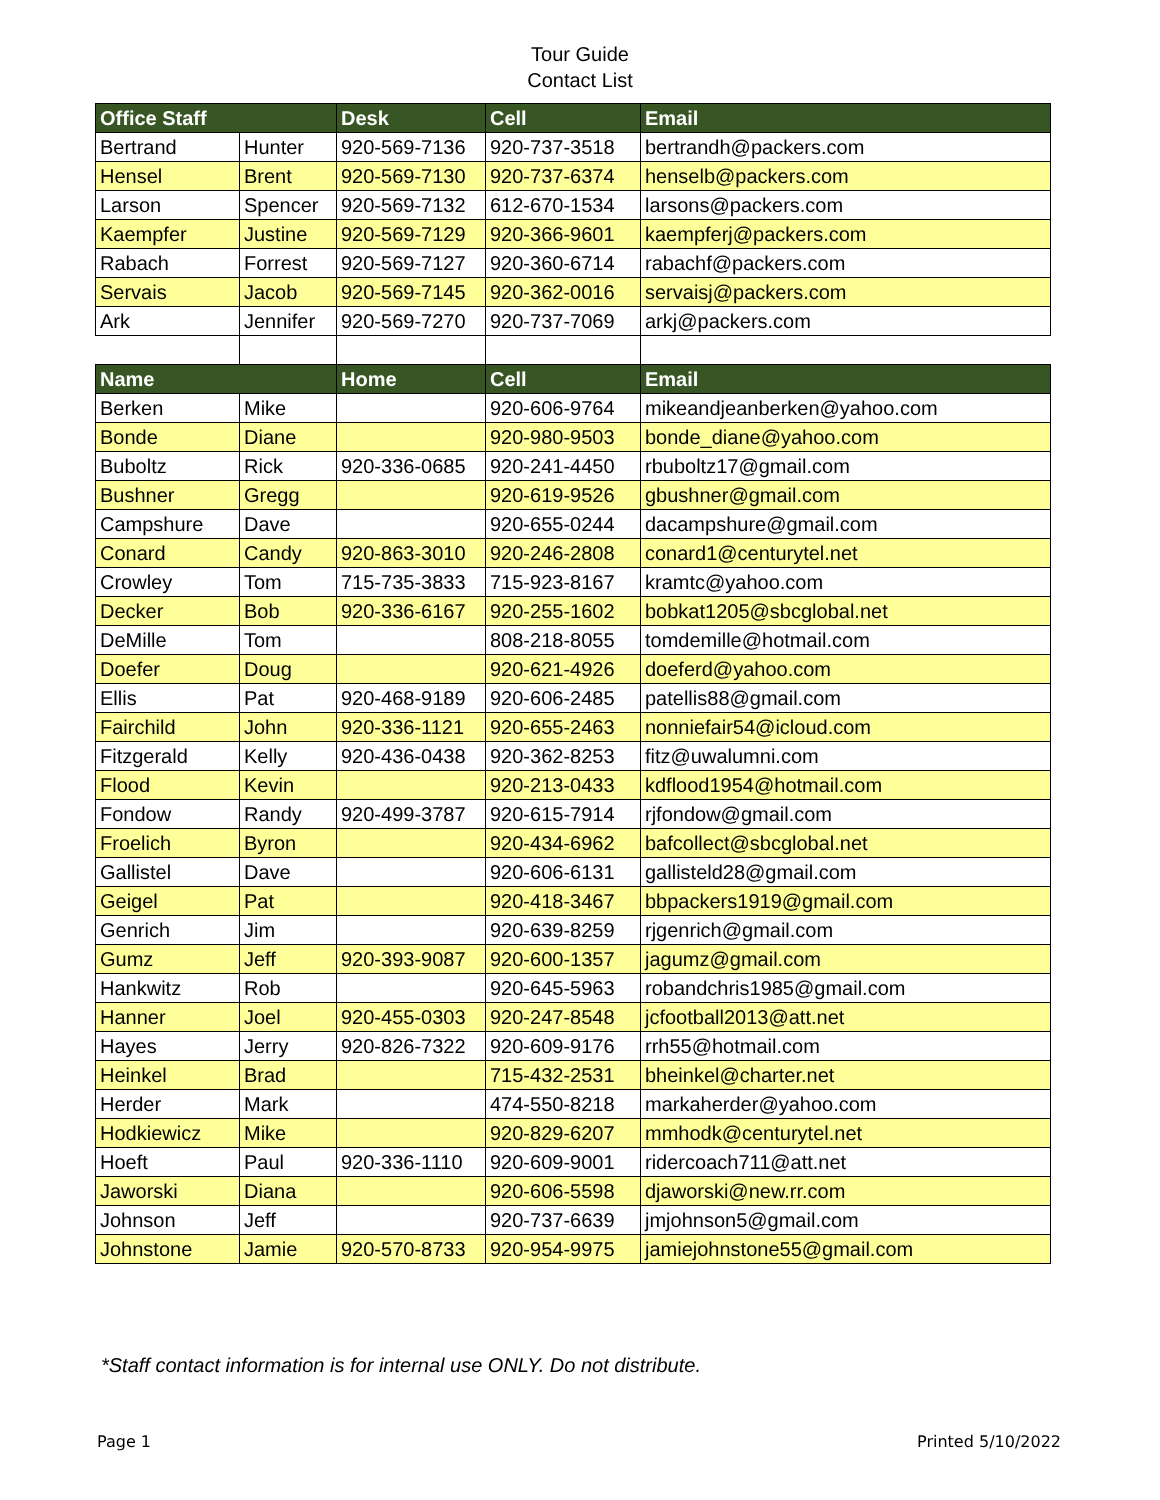Tour Guide
Contact List
| Office Staff | | Desk | Cell | Email |
| --- | --- | --- | --- | --- |
| Bertrand | Hunter | 920-569-7136 | 920-737-3518 | bertrandh@packers.com |
| Hensel | Brent | 920-569-7130 | 920-737-6374 | henselb@packers.com |
| Larson | Spencer | 920-569-7132 | 612-670-1534 | larsons@packers.com |
| Kaempfer | Justine | 920-569-7129 | 920-366-9601 | kaempferj@packers.com |
| Rabach | Forrest | 920-569-7127 | 920-360-6714 | rabachf@packers.com |
| Servais | Jacob | 920-569-7145 | 920-362-0016 | servaisj@packers.com |
| Ark | Jennifer | 920-569-7270 | 920-737-7069 | arkj@packers.com |
| Name | | Home | Cell | Email |
| Berken | Mike | | 920-606-9764 | mikeandjeanberken@yahoo.com |
| Bonde | Diane | | 920-980-9503 | bonde_diane@yahoo.com |
| Buboltz | Rick | 920-336-0685 | 920-241-4450 | rbuboltz17@gmail.com |
| Bushner | Gregg | | 920-619-9526 | gbushner@gmail.com |
| Campshure | Dave | | 920-655-0244 | dacampshure@gmail.com |
| Conard | Candy | 920-863-3010 | 920-246-2808 | conard1@centurytel.net |
| Crowley | Tom | 715-735-3833 | 715-923-8167 | kramtc@yahoo.com |
| Decker | Bob | 920-336-6167 | 920-255-1602 | bobkat1205@sbcglobal.net |
| DeMille | Tom | | 808-218-8055 | tomdemille@hotmail.com |
| Doefer | Doug | | 920-621-4926 | doeferd@yahoo.com |
| Ellis | Pat | 920-468-9189 | 920-606-2485 | patellis88@gmail.com |
| Fairchild | John | 920-336-1121 | 920-655-2463 | nonniefair54@icloud.com |
| Fitzgerald | Kelly | 920-436-0438 | 920-362-8253 | fitz@uwalumni.com |
| Flood | Kevin | | 920-213-0433 | kdflood1954@hotmail.com |
| Fondow | Randy | 920-499-3787 | 920-615-7914 | rjfondow@gmail.com |
| Froelich | Byron | | 920-434-6962 | bafcollect@sbcglobal.net |
| Gallistel | Dave | | 920-606-6131 | gallisteld28@gmail.com |
| Geigel | Pat | | 920-418-3467 | bbpackers1919@gmail.com |
| Genrich | Jim | | 920-639-8259 | rjgenrich@gmail.com |
| Gumz | Jeff | 920-393-9087 | 920-600-1357 | jagumz@gmail.com |
| Hankwitz | Rob | | 920-645-5963 | robandchris1985@gmail.com |
| Hanner | Joel | 920-455-0303 | 920-247-8548 | jcfootball2013@att.net |
| Hayes | Jerry | 920-826-7322 | 920-609-9176 | rrh55@hotmail.com |
| Heinkel | Brad | | 715-432-2531 | bheinkel@charter.net |
| Herder | Mark | | 474-550-8218 | markaherder@yahoo.com |
| Hodkiewicz | Mike | | 920-829-6207 | mmhodk@centurytel.net |
| Hoeft | Paul | 920-336-1110 | 920-609-9001 | ridercoach711@att.net |
| Jaworski | Diana | | 920-606-5598 | djaworski@new.rr.com |
| Johnson | Jeff | | 920-737-6639 | jmjohnson5@gmail.com |
| Johnstone | Jamie | 920-570-8733 | 920-954-9975 | jamiejohnstone55@gmail.com |
*Staff contact information is for internal use ONLY. Do not distribute.
Page 1 Printed 5/10/2022